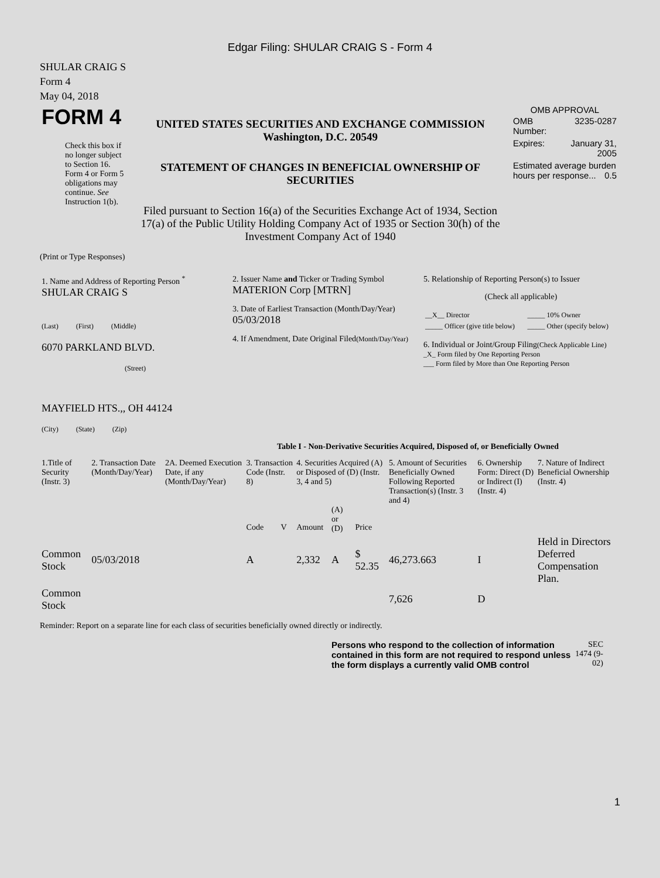Edgar Filing: SHULAR CRAIG S - Form 4
SHULAR CRAIG S
Form 4
May 04, 2018
| FORM 4 Check this box if no longer subject to Section 16. Form 4 or Form 5 obligations may continue. See Instruction 1(b). | UNITED STATES SECURITIES AND EXCHANGE COMMISSION Washington, D.C. 20549 STATEMENT OF CHANGES IN BENEFICIAL OWNERSHIP OF SECURITIES Filed pursuant to Section 16(a) of the Securities Exchange Act of 1934, Section 17(a) of the Public Utility Holding Company Act of 1935 or Section 30(h) of the Investment Company Act of 1940 | OMB APPROVAL / OMB Number: / 3235-0287 / / Expires: / January 31, 2005 / / Estimated average burden hours per response... 0.5 / / |
(Print or Type Responses)
| 1. Name and Address of Reporting Person <sup>*</sup> SHULAR CRAIG S (Last) (First) (Middle) 6070 PARKLAND BLVD. (Street) MAYFIELD HTS.,, OH 44124 (City) (State) (Zip) | 2. Issuer Name and Ticker or Trading Symbol MATERION Corp [MTRN] 3. Date of Earliest Transaction (Month/Day/Year) 05/03/2018 4. If Amendment, Date Original Filed (Month/Day/Year) | 5. Relationship of Reporting Person(s) to Issuer (Check all applicable) / __X__ Director / _____ 10% Owner / / _____ Officer (give title below) / _____ Other (specify below) / 6. Individual or Joint/Group Filing (Check Applicable Line) _X_ Form filed by One Reporting Person ___ Form filed by More than One Reporting Person |
Table I - Non-Derivative Securities Acquired, Disposed of, or Beneficially Owned
| 1.Title of Security (Instr. 3) | 2. Transaction Date (Month/Day/Year) | 2A. Deemed Execution Date, if any (Month/Day/Year) | 3. Transaction Code (Instr. 8) | | 4. Securities Acquired (A) or Disposed of (D) (Instr. 3, 4 and 5) | | | 5. Amount of Securities Beneficially Owned Following Reported Transaction(s) (Instr. 3 and 4) | 6. Ownership Form: Direct (D) or Indirect (I) (Instr. 4) | 7. Nature of Indirect Beneficial Ownership (Instr. 4) |
| --- | --- | --- | --- | --- | --- | --- | --- | --- | --- | --- |
| | | | Code | V | Amount | (A) or (D) | Price | | | |
| Common Stock | 05/03/2018 | | A | | 2,332 | A | $ 52.35 | 46,273.663 | I | Held in Directors Deferred Compensation Plan. |
| Common Stock | | | | | | | | 7,626 | D | |
Reminder: Report on a separate line for each class of securities beneficially owned directly or indirectly.
| Persons who respond to the collection of information contained in this form are not required to respond unless the form displays a currently valid OMB control | SEC 1474 (9-02) |
1